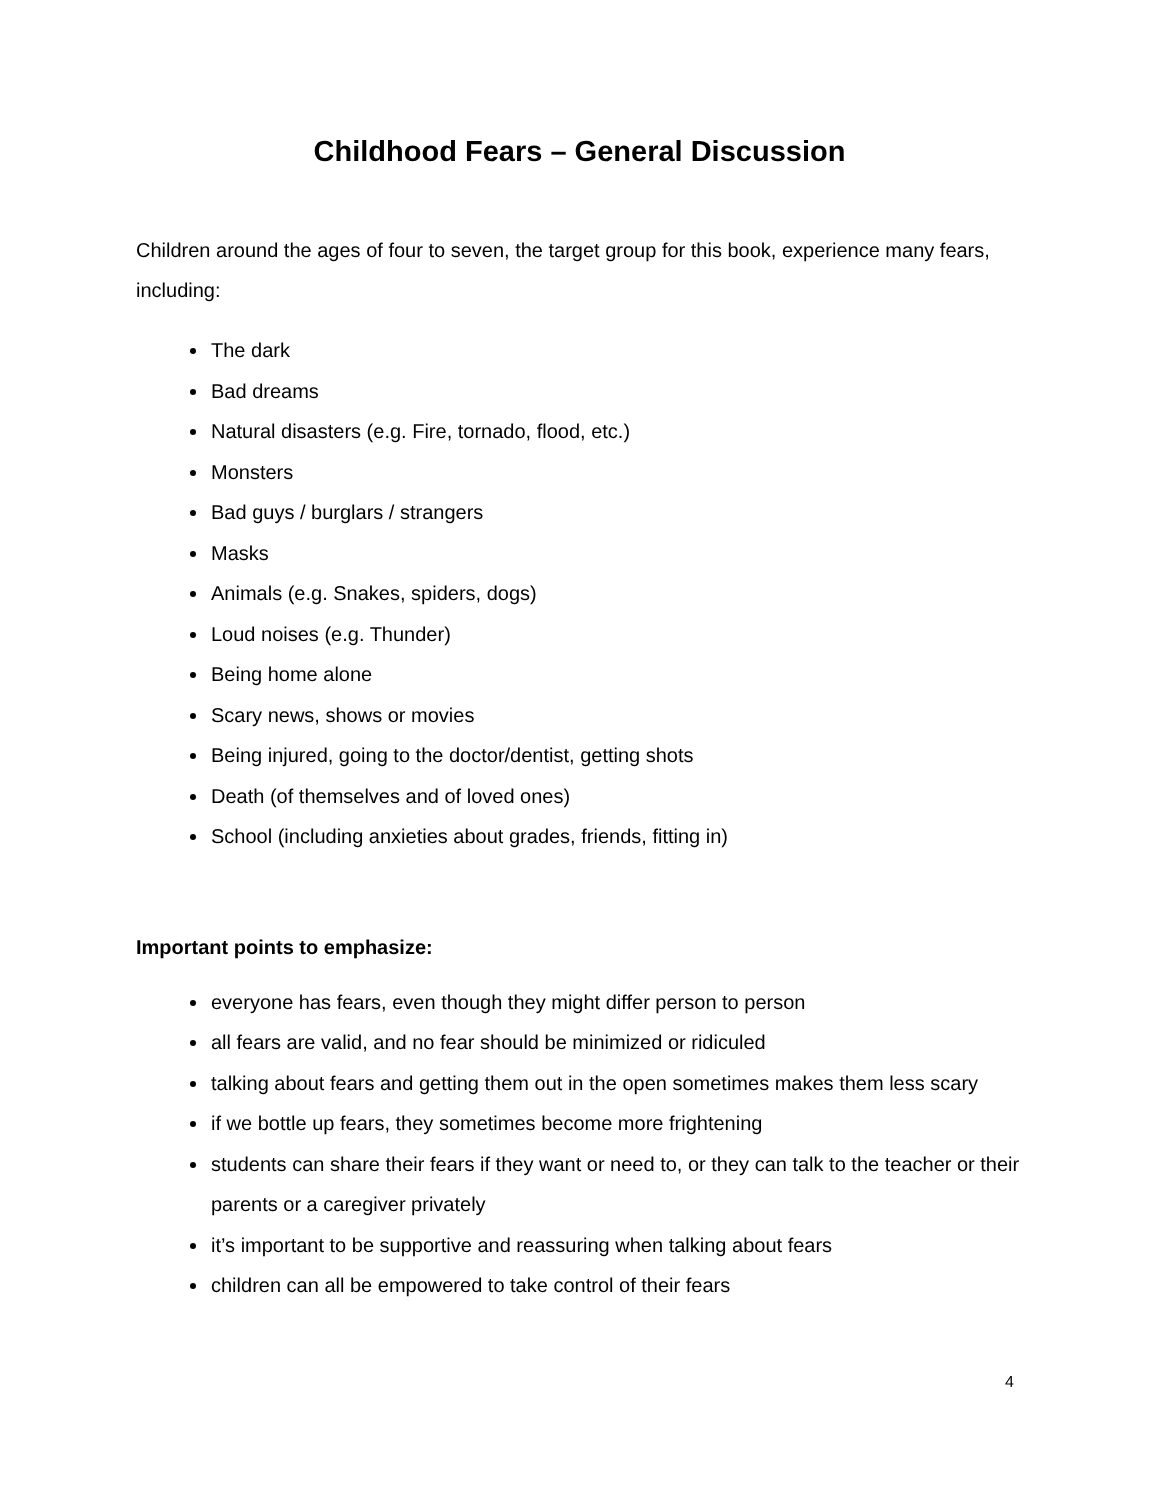Childhood Fears – General Discussion
Children around the ages of four to seven, the target group for this book, experience many fears, including:
The dark
Bad dreams
Natural disasters (e.g. Fire, tornado, flood, etc.)
Monsters
Bad guys / burglars / strangers
Masks
Animals (e.g. Snakes, spiders, dogs)
Loud noises (e.g. Thunder)
Being home alone
Scary news, shows or movies
Being injured, going to the doctor/dentist, getting shots
Death (of themselves and of loved ones)
School (including anxieties about grades, friends, fitting in)
Important points to emphasize:
everyone has fears, even though they might differ person to person
all fears are valid, and no fear should be minimized or ridiculed
talking about fears and getting them out in the open sometimes makes them less scary
if we bottle up fears, they sometimes become more frightening
students can share their fears if they want or need to, or they can talk to the teacher or their parents or a caregiver privately
it’s important to be supportive and reassuring when talking about fears
children can all be empowered to take control of their fears
4